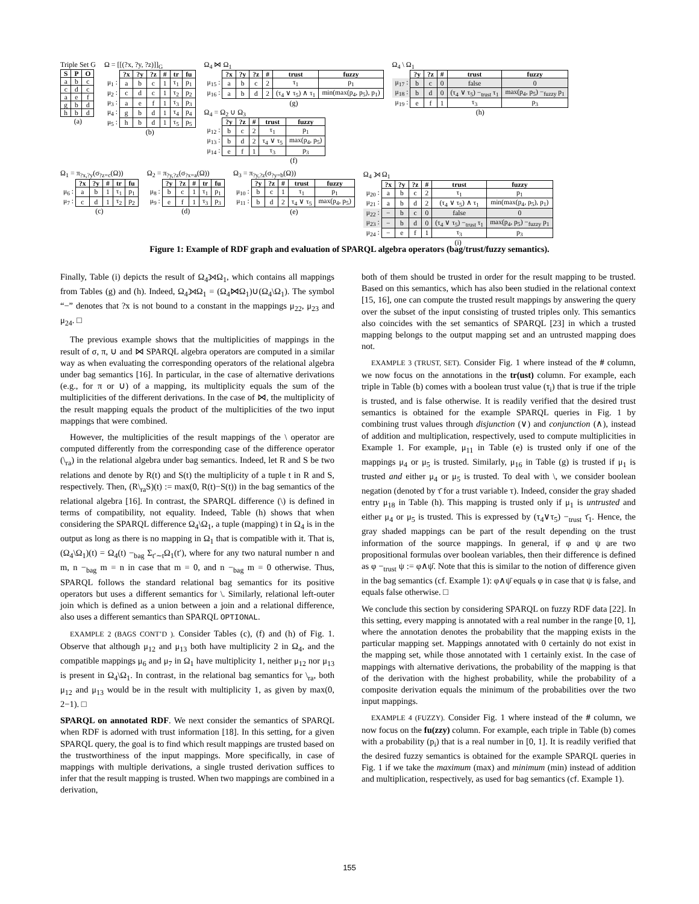Triple Set G
| S | P | O |
| --- | --- | --- |
| a | b | c |
| c | d | c |
| a | e | f |
| g | b | d |
| h | b | d |
(a)
Ω = [[(?x, ?y, ?z)]]<sub>G</sub>
| | ?x | ?y | ?z | # | tr | fu |
| μ<sub>1</sub> : | a | b | c | 1 | τ<sub>1</sub> | p<sub>1</sub> |
| μ<sub>2</sub> : | c | d | c | 1 | τ<sub>2</sub> | p<sub>2</sub> |
| μ<sub>3</sub> : | a | e | f | 1 | τ<sub>3</sub> | p<sub>3</sub> |
| μ<sub>4</sub> : | g | b | d | 1 | τ<sub>4</sub> | p<sub>4</sub> |
| μ<sub>5</sub> : | h | b | d | 1 | τ<sub>5</sub> | p<sub>5</sub> |
(b)
Ω<sub>4</sub> ⋈ Ω<sub>1</sub>
| | ?x | ?y | ?z | # | trust | fuzzy |
| μ<sub>15</sub> : | a | b | c | 2 | τ<sub>1</sub> | p<sub>1</sub> |
| μ<sub>16</sub> : | a | b | d | 2 | (τ<sub>4</sub> ∨ τ<sub>5</sub>) ∧ τ<sub>1</sub> | min(max(p<sub>4</sub>, p<sub>5</sub>), p<sub>1</sub>) |
(g)
Ω<sub>4</sub> = Ω<sub>2</sub> ∪ Ω<sub>3</sub>
| | ?y | ?z | # | trust | fuzzy |
| μ<sub>12</sub> : | b | c | 2 | τ<sub>1</sub> | p<sub>1</sub> |
| μ<sub>13</sub> : | b | d | 2 | τ<sub>4</sub> ∨ τ<sub>5</sub> | max(p<sub>4</sub>, p<sub>5</sub>) |
| μ<sub>14</sub> : | e | f | 1 | τ<sub>3</sub> | p<sub>3</sub> |
(f)
Ω<sub>4</sub> \ Ω<sub>1</sub>
| | ?y | ?z | # | trust | fuzzy |
| μ<sub>17</sub> : | b | c | 0 | false | 0 |
| μ<sub>18</sub> : | b | d | 0 | (τ<sub>4</sub> ∨ τ<sub>5</sub>) −<sub>trust</sub> τ<sub>1</sub> | max(p<sub>4</sub>, p<sub>5</sub>) −<sub>fuzzy</sub> p<sub>1</sub> |
| μ<sub>19</sub> : | e | f | 1 | τ<sub>3</sub> | p<sub>3</sub> |
(h)
Ω<sub>1</sub> = π<sub>?x,?y</sub>(σ<sub>?z=c</sub>(Ω))
| | ?x | ?y | # | tr | fu |
| μ<sub>6</sub> : | a | b | 1 | τ<sub>1</sub> | p<sub>1</sub> |
| μ<sub>7</sub> : | c | d | 1 | τ<sub>2</sub> | p<sub>2</sub> |
(c)
Ω<sub>2</sub> = π<sub>?y,?z</sub>(σ<sub>?x=a</sub>(Ω))
| | ?y | ?z | # | tr | fu |
| μ<sub>8</sub> : | b | c | 1 | τ<sub>1</sub> | p<sub>1</sub> |
| μ<sub>9</sub> : | e | f | 1 | τ<sub>3</sub> | p<sub>3</sub> |
(d)
Ω<sub>3</sub> = π<sub>?y,?z</sub>(σ<sub>?y=b</sub>(Ω))
| | ?y | ?z | # | trust | fuzzy |
| μ<sub>10</sub> : | b | c | 1 | τ<sub>1</sub> | p<sub>1</sub> |
| μ<sub>11</sub> : | b | d | 2 | τ<sub>4</sub> ∨ τ<sub>5</sub> | max(p<sub>4</sub>, p<sub>5</sub>) |
(e)
Ω<sub>4</sub> ⟕ Ω<sub>1</sub>
| | ?x | ?y | ?z | # | trust | fuzzy |
| μ<sub>20</sub> : | a | b | c | 2 | τ<sub>1</sub> | p<sub>1</sub> |
| μ<sub>21</sub> : | a | b | d | 2 | (τ<sub>4</sub> ∨ τ<sub>5</sub>) ∧ τ<sub>1</sub> | min(max(p<sub>4</sub>, p<sub>5</sub>), p<sub>1</sub>) |
| μ<sub>22</sub> : | − | b | c | 0 | false | 0 |
| μ<sub>23</sub> : | − | b | d | 0 | (τ<sub>4</sub> ∨ τ<sub>5</sub>) −<sub>trust</sub> τ<sub>1</sub> | max(p<sub>4</sub>, p<sub>5</sub>) −<sub>fuzzy</sub> p<sub>1</sub> |
| μ<sub>24</sub> : | − | e | f | 1 | τ<sub>3</sub> | p<sub>3</sub> |
(i)
Figure 1: Example of RDF graph and evaluation of SPARQL algebra operators (bag/trust/fuzzy semantics).
Finally, Table (i) depicts the result of Ω<sub>4</sub>⟕Ω<sub>1</sub>, which contains all mappings from Tables (g) and (h). Indeed, Ω<sub>4</sub>⟕Ω<sub>1</sub> = (Ω<sub>4</sub>⋈Ω<sub>1</sub>)∪(Ω<sub>4</sub>\Ω<sub>1</sub>). The symbol “−” denotes that ?x is not bound to a constant in the mappings μ<sub>22</sub>, μ<sub>23</sub> and μ<sub>24</sub>. □
The previous example shows that the multiplicities of mappings in the result of σ, π, ∪ and ⋈ SPARQL algebra operators are computed in a similar way as when evaluating the corresponding operators of the relational algebra under bag semantics [16]. In particular, in the case of alternative derivations (e.g., for π or ∪) of a mapping, its multiplicity equals the sum of the multiplicities of the different derivations. In the case of ⋈, the multiplicity of the result mapping equals the product of the multiplicities of the two input mappings that were combined.
However, the multiplicities of the result mappings of the \ operator are computed differently from the corresponding case of the difference operator (\<sub>ra</sub>) in the relational algebra under bag semantics. Indeed, let R and S be two relations and denote by R(t) and S(t) the multiplicity of a tuple t in R and S, respectively. Then, (R\<sub>ra</sub>S)(t) := max(0, R(t)−S(t)) in the bag semantics of the relational algebra [16]. In contrast, the SPARQL difference (\) is defined in terms of compatibility, not equality. Indeed, Table (h) shows that when considering the SPARQL difference Ω<sub>4</sub>\Ω<sub>1</sub>, a tuple (mapping) t in Ω<sub>4</sub> is in the output as long as there is no mapping in Ω<sub>1</sub> that is compatible with it. That is, (Ω<sub>4</sub>\Ω<sub>1</sub>)(t) = Ω<sub>4</sub>(t) −<sub>bag</sub> Σ<sub>t′∼t</sub>Ω<sub>1</sub>(t′), where for any two natural number n and m, n −<sub>bag</sub> m = n in case that m = 0, and n −<sub>bag</sub> m = 0 otherwise. Thus, SPARQL follows the standard relational bag semantics for its positive operators but uses a different semantics for \. Similarly, relational left-outer join which is defined as a union between a join and a relational difference, also uses a different semantics than SPARQL OPTIONAL.
EXAMPLE 2 (BAGS CONT’D ). Consider Tables (c), (f) and (h) of Fig. 1. Observe that although μ<sub>12</sub> and μ<sub>13</sub> both have multiplicity 2 in Ω<sub>4</sub>, and the compatible mappings μ<sub>6</sub> and μ<sub>7</sub> in Ω<sub>1</sub> have multiplicity 1, neither μ<sub>12</sub> nor μ<sub>13</sub> is present in Ω<sub>4</sub>\Ω<sub>1</sub>. In contrast, in the relational bag semantics for \<sub>ra</sub>, both μ<sub>12</sub> and μ<sub>13</sub> would be in the result with multiplicity 1, as given by max(0, 2−1). □
SPARQL on annotated RDF. We next consider the semantics of SPARQL when RDF is adorned with trust information [18]. In this setting, for a given SPARQL query, the goal is to find which result mappings are trusted based on the trustworthiness of the input mappings. More specifically, in case of mappings with multiple derivations, a single trusted derivation suffices to infer that the result mapping is trusted. When two mappings are combined in a derivation,
both of them should be trusted in order for the result mapping to be trusted. Based on this semantics, which has also been studied in the relational context [15, 16], one can compute the trusted result mappings by answering the query over the subset of the input consisting of trusted triples only. This semantics also coincides with the set semantics of SPARQL [23] in which a trusted mapping belongs to the output mapping set and an untrusted mapping does not.
EXAMPLE 3 (TRUST, SET). Consider Fig. 1 where instead of the # column, we now focus on the annotations in the tr(ust) column. For example, each triple in Table (b) comes with a boolean trust value (τ<sub>i</sub>) that is true if the triple is trusted, and is false otherwise. It is readily verified that the desired trust semantics is obtained for the example SPARQL queries in Fig. 1 by combining trust values through disjunction (∨) and conjunction (∧), instead of addition and multiplication, respectively, used to compute multiplicities in Example 1. For example, μ<sub>11</sub> in Table (e) is trusted only if one of the mappings μ<sub>4</sub> or μ<sub>5</sub> is trusted. Similarly, μ<sub>16</sub> in Table (g) is trusted if μ<sub>1</sub> is trusted and either μ<sub>4</sub> or μ<sub>5</sub> is trusted. To deal with \, we consider boolean negation (denoted by τ̄ for a trust variable τ). Indeed, consider the gray shaded entry μ<sub>18</sub> in Table (h). This mapping is trusted only if μ<sub>1</sub> is untrusted and either μ<sub>4</sub> or μ<sub>5</sub> is trusted. This is expressed by (τ<sub>4</sub>∨τ<sub>5</sub>) −<sub>trust</sub> τ̄<sub>1</sub>. Hence, the gray shaded mappings can be part of the result depending on the trust information of the source mappings. In general, if φ and ψ are two propositional formulas over boolean variables, then their difference is defined as φ −<sub>trust</sub> ψ := φ∧ψ̄. Note that this is similar to the notion of difference given in the bag semantics (cf. Example 1): φ∧ψ̄ equals φ in case that ψ is false, and equals false otherwise. □
We conclude this section by considering SPARQL on fuzzy RDF data [22]. In this setting, every mapping is annotated with a real number in the range [0, 1], where the annotation denotes the probability that the mapping exists in the particular mapping set. Mappings annotated with 0 certainly do not exist in the mapping set, while those annotated with 1 certainly exist. In the case of mappings with alternative derivations, the probability of the mapping is that of the derivation with the highest probability, while the probability of a composite derivation equals the minimum of the probabilities over the two input mappings.
EXAMPLE 4 (FUZZY). Consider Fig. 1 where instead of the # column, we now focus on the fu(zzy) column. For example, each triple in Table (b) comes with a probability (p<sub>i</sub>) that is a real number in [0, 1]. It is readily verified that the desired fuzzy semantics is obtained for the example SPARQL queries in Fig. 1 if we take the maximum (max) and minimum (min) instead of addition and multiplication, respectively, as used for bag semantics (cf. Example 1).
155